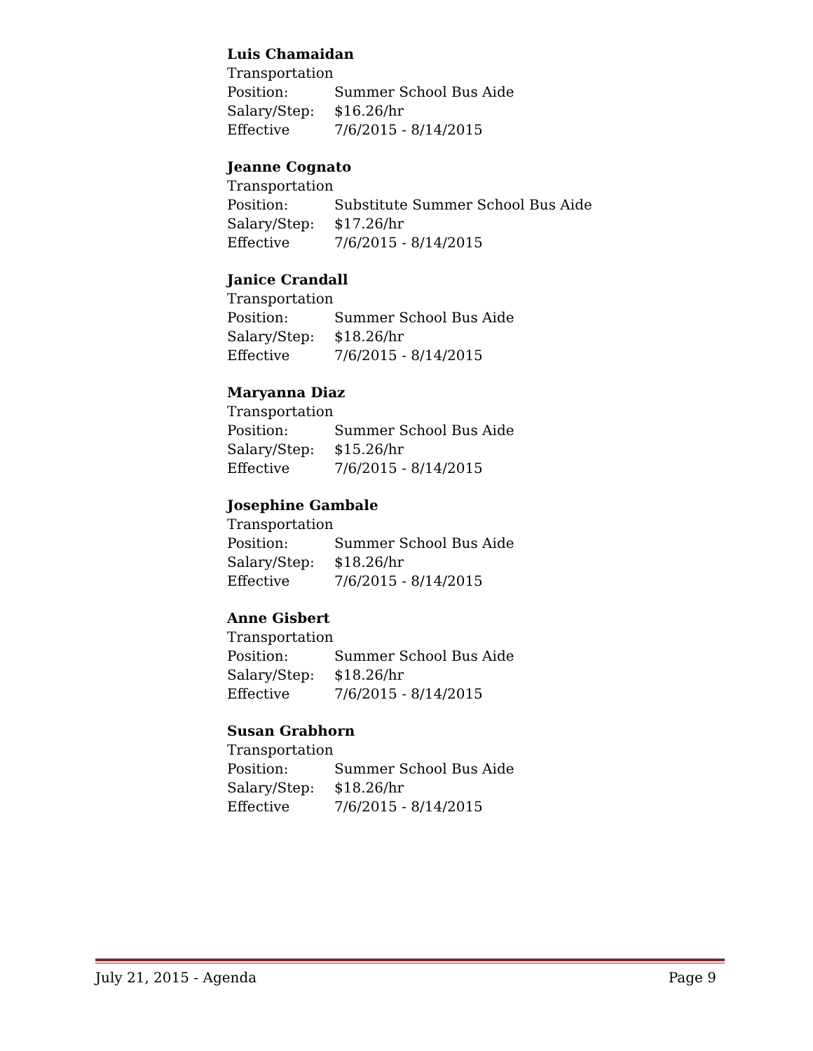Luis Chamaidan
Transportation
Position: Summer School Bus Aide
Salary/Step: $16.26/hr
Effective 7/6/2015 - 8/14/2015
Jeanne Cognato
Transportation
Position: Substitute Summer School Bus Aide
Salary/Step: $17.26/hr
Effective 7/6/2015 - 8/14/2015
Janice Crandall
Transportation
Position: Summer School Bus Aide
Salary/Step: $18.26/hr
Effective 7/6/2015 - 8/14/2015
Maryanna Diaz
Transportation
Position: Summer School Bus Aide
Salary/Step: $15.26/hr
Effective 7/6/2015 - 8/14/2015
Josephine Gambale
Transportation
Position: Summer School Bus Aide
Salary/Step: $18.26/hr
Effective 7/6/2015 - 8/14/2015
Anne Gisbert
Transportation
Position: Summer School Bus Aide
Salary/Step: $18.26/hr
Effective 7/6/2015 - 8/14/2015
Susan Grabhorn
Transportation
Position: Summer School Bus Aide
Salary/Step: $18.26/hr
Effective 7/6/2015 - 8/14/2015
July 21, 2015 - Agenda Page 9